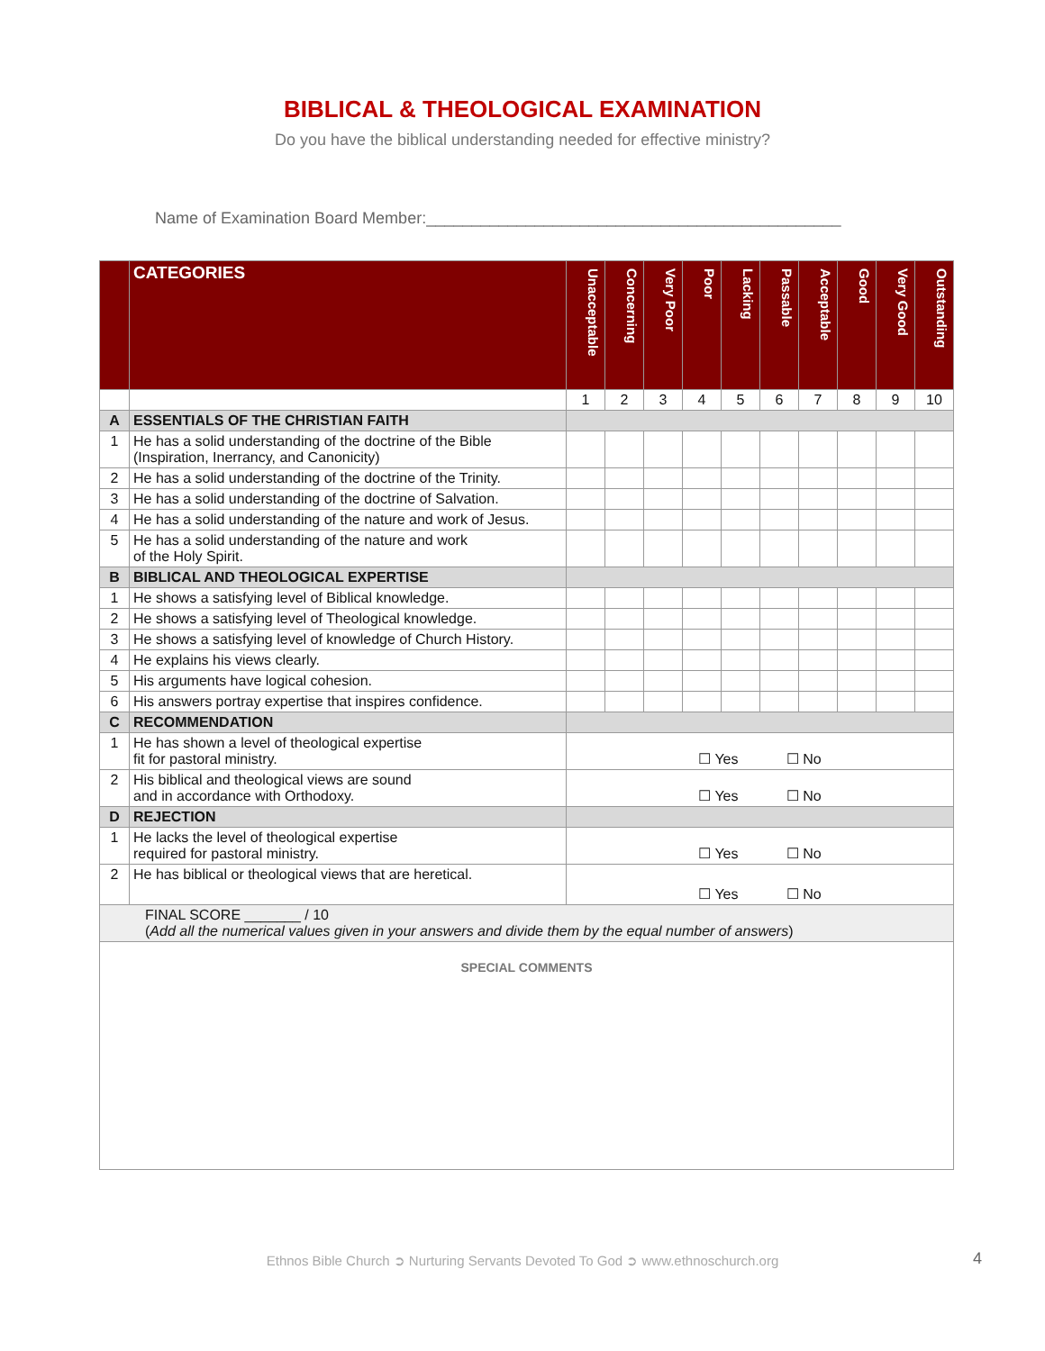BIBLICAL & THEOLOGICAL EXAMINATION
Do you have the biblical understanding needed for effective ministry?
Name of Examination Board Member:______________________________________________
| | CATEGORIES | Unacceptable | Concerning | Very Poor | Poor | Lacking | Passable | Acceptable | Good | Very Good | Outstanding |
| --- | --- | --- | --- | --- | --- | --- | --- | --- | --- | --- | --- |
| | | 1 | 2 | 3 | 4 | 5 | 6 | 7 | 8 | 9 | 10 |
| A | ESSENTIALS OF THE CHRISTIAN FAITH | | | | | | | | | | |
| 1 | He has a solid understanding of the doctrine of the Bible (Inspiration, Inerrancy, and Canonicity) | | | | | | | | | | |
| 2 | He has a solid understanding of the doctrine of the Trinity. | | | | | | | | | | |
| 3 | He has a solid understanding of the doctrine of Salvation. | | | | | | | | | | |
| 4 | He has a solid understanding of the nature and work of Jesus. | | | | | | | | | | |
| 5 | He has a solid understanding of the nature and work of the Holy Spirit. | | | | | | | | | | |
| B | BIBLICAL AND THEOLOGICAL EXPERTISE | | | | | | | | | | |
| 1 | He shows a satisfying level of Biblical knowledge. | | | | | | | | | | |
| 2 | He shows a satisfying level of Theological knowledge. | | | | | | | | | | |
| 3 | He shows a satisfying level of knowledge of Church History. | | | | | | | | | | |
| 4 | He explains his views clearly. | | | | | | | | | | |
| 5 | His arguments have logical cohesion. | | | | | | | | | | |
| 6 | His answers portray expertise that inspires confidence. | | | | | | | | | | |
| C | RECOMMENDATION | | | | | | | | | | |
| 1 | He has shown a level of theological expertise fit for pastoral ministry. | ☐ Yes ☐ No | | | | | | | | | |
| 2 | His biblical and theological views are sound and in accordance with Orthodoxy. | ☐ Yes ☐ No | | | | | | | | | |
| D | REJECTION | | | | | | | | | | |
| 1 | He lacks the level of theological expertise required for pastoral ministry. | ☐ Yes ☐ No | | | | | | | | | |
| 2 | He has biblical or theological views that are heretical. | ☐ Yes ☐ No | | | | | | | | | |
| FINAL SCORE _______ / 10 ( Add all the numerical values given in your answers and divide them by the equal number of answers ) | | | | | | | | | | | |
| SPECIAL COMMENTS | | | | | | | | | | | |
Ethnos Bible Church ➲ Nurturing Servants Devoted To God ➲ www.ethnoschurch.org 4